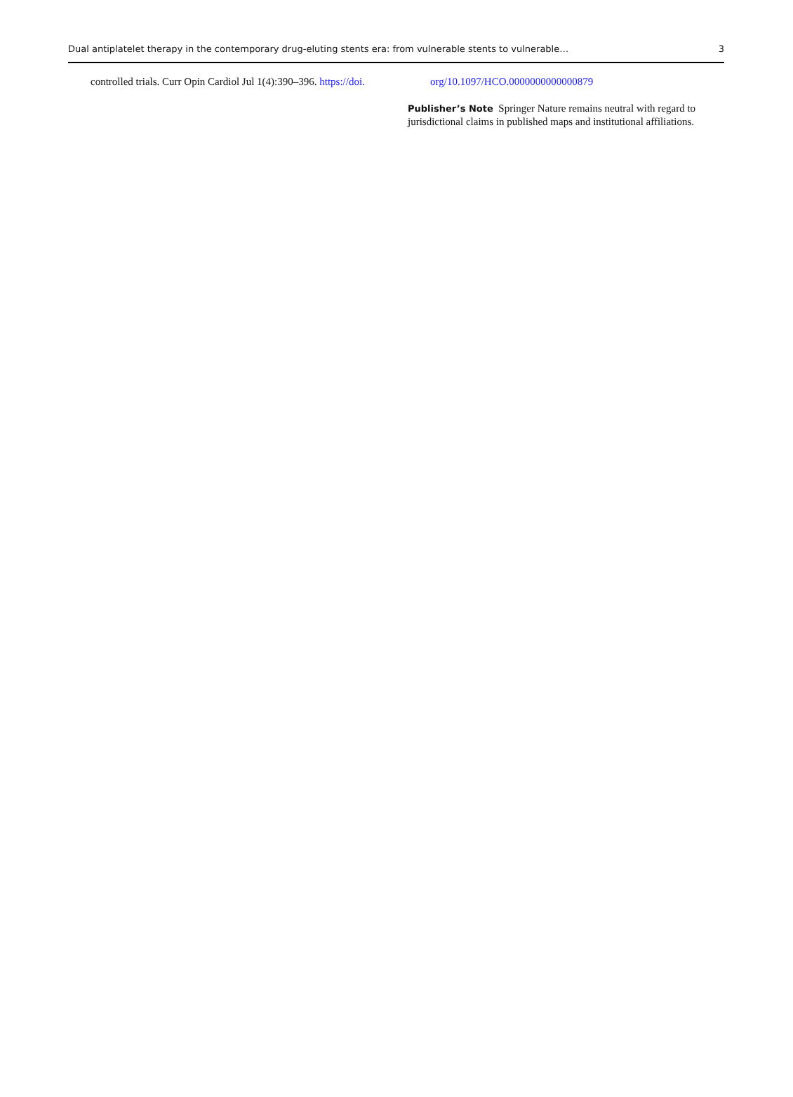Dual antiplatelet therapy in the contemporary drug-eluting stents era: from vulnerable stents to vulnerable… 3
controlled trials. Curr Opin Cardiol Jul 1(4):390–396. https://doi.
org/10.1097/HCO.0000000000000879
Publisher’s Note Springer Nature remains neutral with regard to jurisdictional claims in published maps and institutional affiliations.